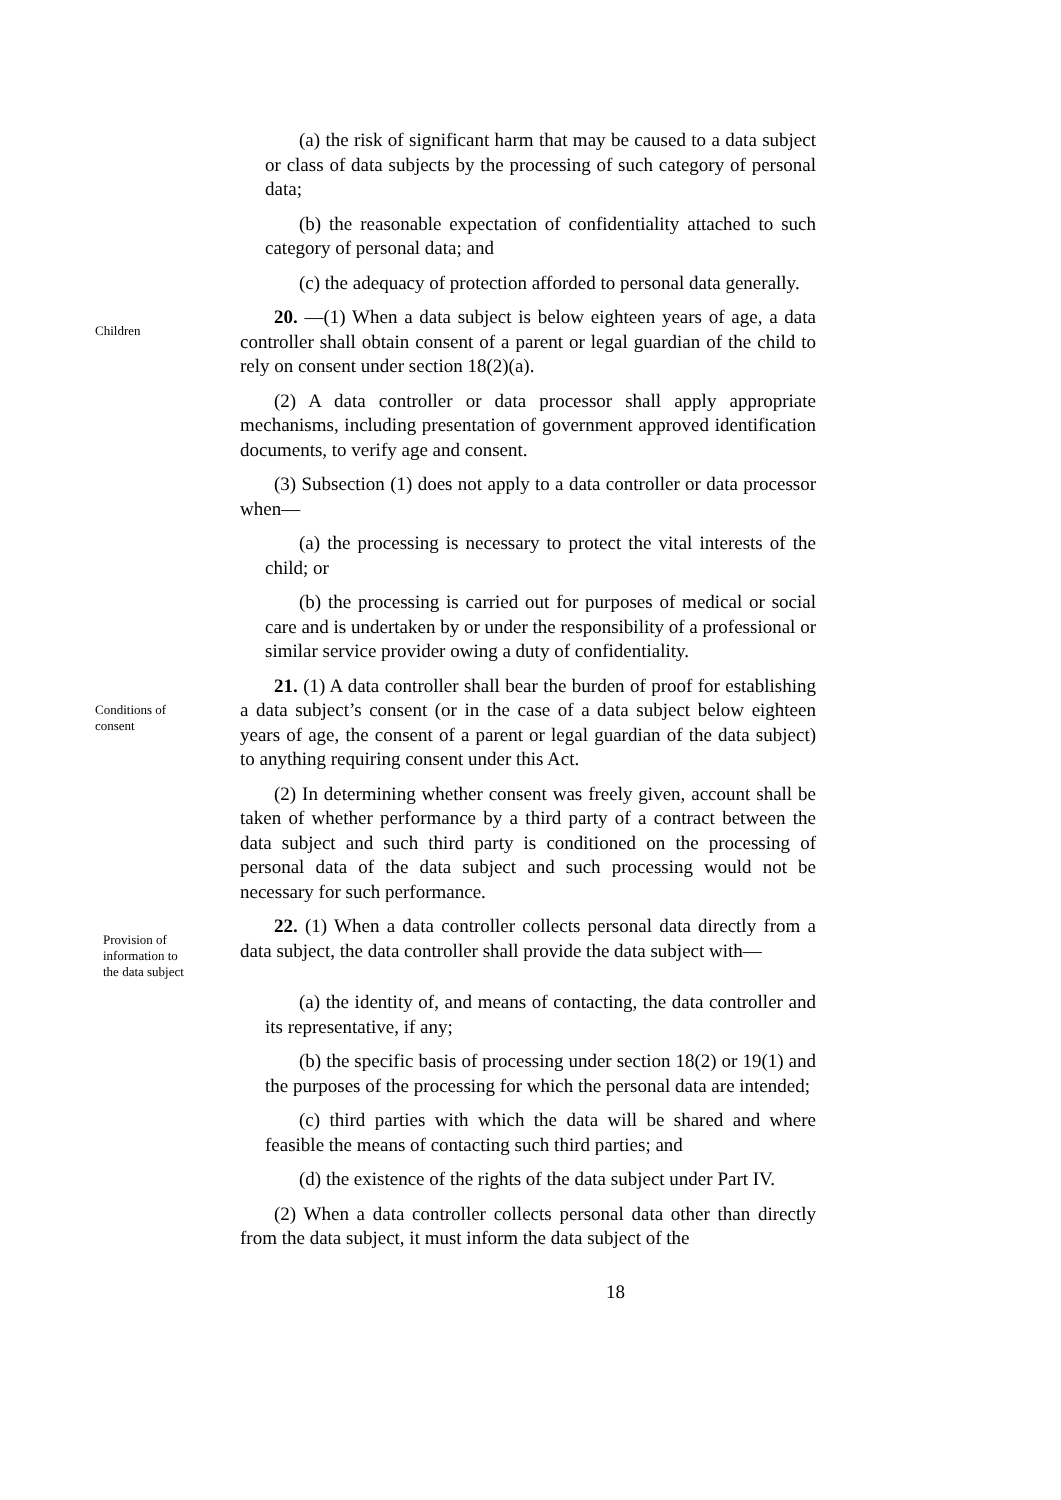(a) the risk of significant harm that may be caused to a data subject or class of data subjects by the processing of such category of personal data;
(b) the reasonable expectation of confidentiality attached to such category of personal data; and
(c) the adequacy of protection afforded to personal data generally.
Children
20. —(1) When a data subject is below eighteen years of age, a data controller shall obtain consent of a parent or legal guardian of the child to rely on consent under section 18(2)(a).
(2) A data controller or data processor shall apply appropriate mechanisms, including presentation of government approved identification documents, to verify age and consent.
(3) Subsection (1) does not apply to a data controller or data processor when—
(a) the processing is necessary to protect the vital interests of the child; or
(b) the processing is carried out for purposes of medical or social care and is undertaken by or under the responsibility of a professional or similar service provider owing a duty of confidentiality.
Conditions of
consent
21. (1) A data controller shall bear the burden of proof for establishing a data subject’s consent (or in the case of a data subject below eighteen years of age, the consent of a parent or legal guardian of the data subject) to anything requiring consent under this Act.
(2) In determining whether consent was freely given, account shall be taken of whether performance by a third party of a contract between the data subject and such third party is conditioned on the processing of personal data of the data subject and such processing would not be necessary for such performance.
Provision of
information to
the data subject
22. (1) When a data controller collects personal data directly from a data subject, the data controller shall provide the data subject with—
(a) the identity of, and means of contacting, the data controller and its representative, if any;
(b) the specific basis of processing under section 18(2) or 19(1) and the purposes of the processing for which the personal data are intended;
(c) third parties with which the data will be shared and where feasible the means of contacting such third parties; and
(d) the existence of the rights of the data subject under Part IV.
(2) When a data controller collects personal data other than directly from the data subject, it must inform the data subject of the
18